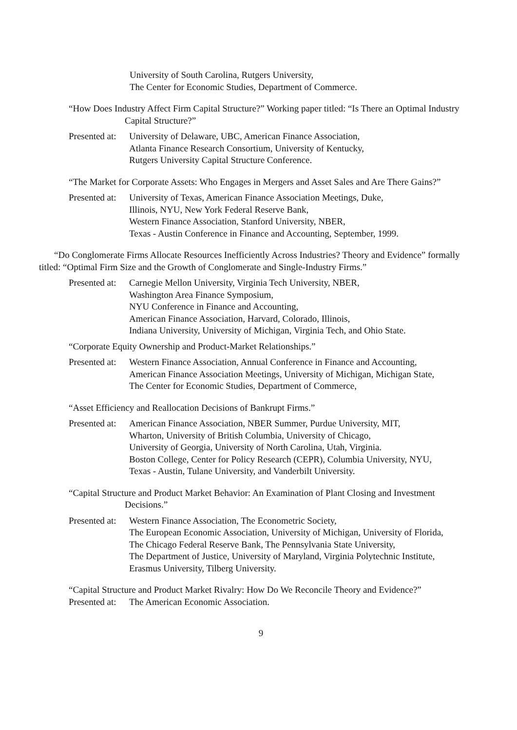University of South Carolina, Rutgers University,
The Center for Economic Studies, Department of Commerce.
“How Does Industry Affect Firm Capital Structure?” Working paper titled: “Is There an Optimal Industry Capital Structure?”
Presented at: University of Delaware, UBC, American Finance Association,
Atlanta Finance Research Consortium, University of Kentucky,
Rutgers University Capital Structure Conference.
“The Market for Corporate Assets: Who Engages in Mergers and Asset Sales and Are There Gains?”
Presented at: University of Texas, American Finance Association Meetings, Duke,
Illinois, NYU, New York Federal Reserve Bank,
Western Finance Association, Stanford University, NBER,
Texas - Austin Conference in Finance and Accounting, September, 1999.
“Do Conglomerate Firms Allocate Resources Inefficiently Across Industries? Theory and Evidence” formally titled: “Optimal Firm Size and the Growth of Conglomerate and Single-Industry Firms.”
Presented at: Carnegie Mellon University, Virginia Tech University, NBER,
Washington Area Finance Symposium,
NYU Conference in Finance and Accounting,
American Finance Association, Harvard, Colorado, Illinois,
Indiana University, University of Michigan, Virginia Tech, and Ohio State.
“Corporate Equity Ownership and Product-Market Relationships.”
Presented at: Western Finance Association, Annual Conference in Finance and Accounting,
American Finance Association Meetings, University of Michigan, Michigan State,
The Center for Economic Studies, Department of Commerce,
“Asset Efficiency and Reallocation Decisions of Bankrupt Firms.”
Presented at: American Finance Association, NBER Summer, Purdue University, MIT,
Wharton, University of British Columbia, University of Chicago,
University of Georgia, University of North Carolina, Utah, Virginia.
Boston College, Center for Policy Research (CEPR), Columbia University, NYU,
Texas - Austin, Tulane University, and Vanderbilt University.
“Capital Structure and Product Market Behavior: An Examination of Plant Closing and Investment Decisions.”
Presented at: Western Finance Association, The Econometric Society,
The European Economic Association, University of Michigan, University of Florida,
The Chicago Federal Reserve Bank, The Pennsylvania State University,
The Department of Justice, University of Maryland, Virginia Polytechnic Institute,
Erasmus University, Tilberg University.
“Capital Structure and Product Market Rivalry: How Do We Reconcile Theory and Evidence?”
Presented at: The American Economic Association.
9